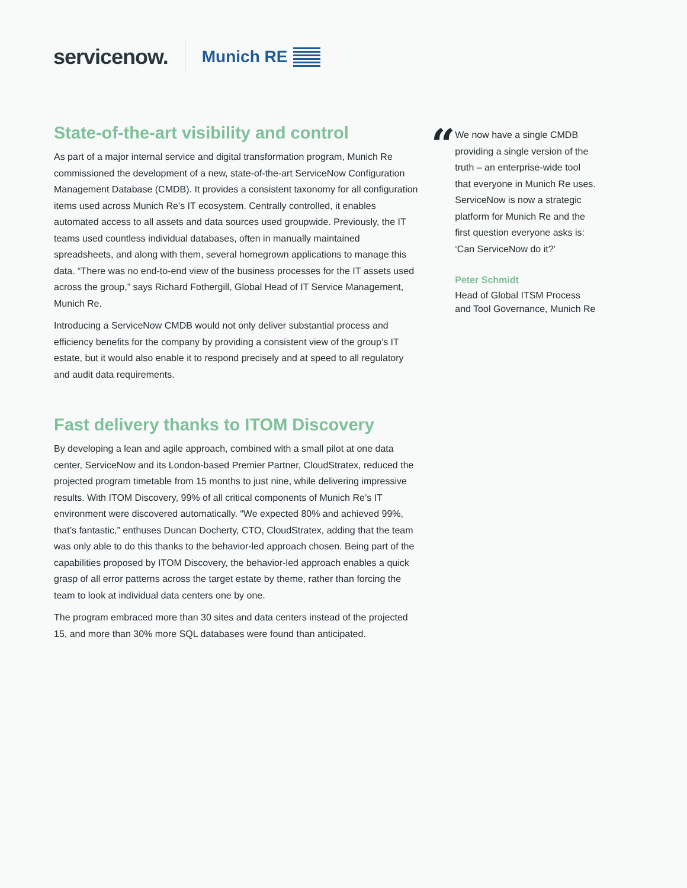servicenow.
Munich RE
State-of-the-art visibility and control
As part of a major internal service and digital transformation program, Munich Re commissioned the development of a new, state-of-the-art ServiceNow Configuration Management Database (CMDB). It provides a consistent taxonomy for all configuration items used across Munich Re’s IT ecosystem. Centrally controlled, it enables automated access to all assets and data sources used groupwide. Previously, the IT teams used countless individual databases, often in manually maintained spreadsheets, and along with them, several homegrown applications to manage this data. “There was no end-to-end view of the business processes for the IT assets used across the group,” says Richard Fothergill, Global Head of IT Service Management, Munich Re.
Introducing a ServiceNow CMDB would not only deliver substantial process and efficiency benefits for the company by providing a consistent view of the group’s IT estate, but it would also enable it to respond precisely and at speed to all regulatory and audit data requirements.
Fast delivery thanks to ITOM Discovery
By developing a lean and agile approach, combined with a small pilot at one data center, ServiceNow and its London-based Premier Partner, CloudStratex, reduced the projected program timetable from 15 months to just nine, while delivering impressive results. With ITOM Discovery, 99% of all critical components of Munich Re’s IT environment were discovered automatically. “We expected 80% and achieved 99%, that’s fantastic,” enthuses Duncan Docherty, CTO, CloudStratex, adding that the team was only able to do this thanks to the behavior-led approach chosen. Being part of the capabilities proposed by ITOM Discovery, the behavior-led approach enables a quick grasp of all error patterns across the target estate by theme, rather than forcing the team to look at individual data centers one by one.
The program embraced more than 30 sites and data centers instead of the projected 15, and more than 30% more SQL databases were found than anticipated.
“
We now have a single CMDB providing a single version of the truth – an enterprise-wide tool that everyone in Munich Re uses. ServiceNow is now a strategic platform for Munich Re and the first question everyone asks is: ‘Can ServiceNow do it?’
Peter Schmidt
Head of Global ITSM Process and Tool Governance, Munich Re